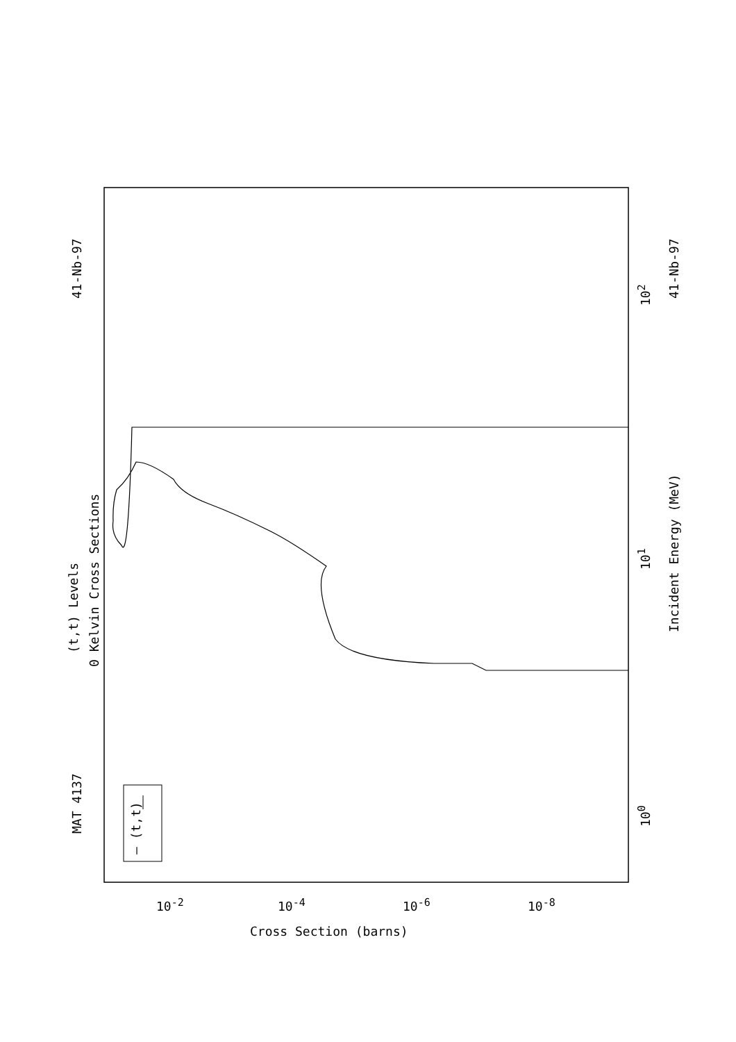MAT 4137 41-Nb-97
41-Nb-97
(t,t) Levels
0 Kelvin Cross Sections
Incident Energy (MeV)
— (t,t)
10<sup>0</sup> 10<sup>1</sup> 10<sup>2</sup>
Cross Section (barns)
10<sup>-2</sup> 10<sup>-4</sup> 10<sup>-6</sup> 10<sup>-8</sup>